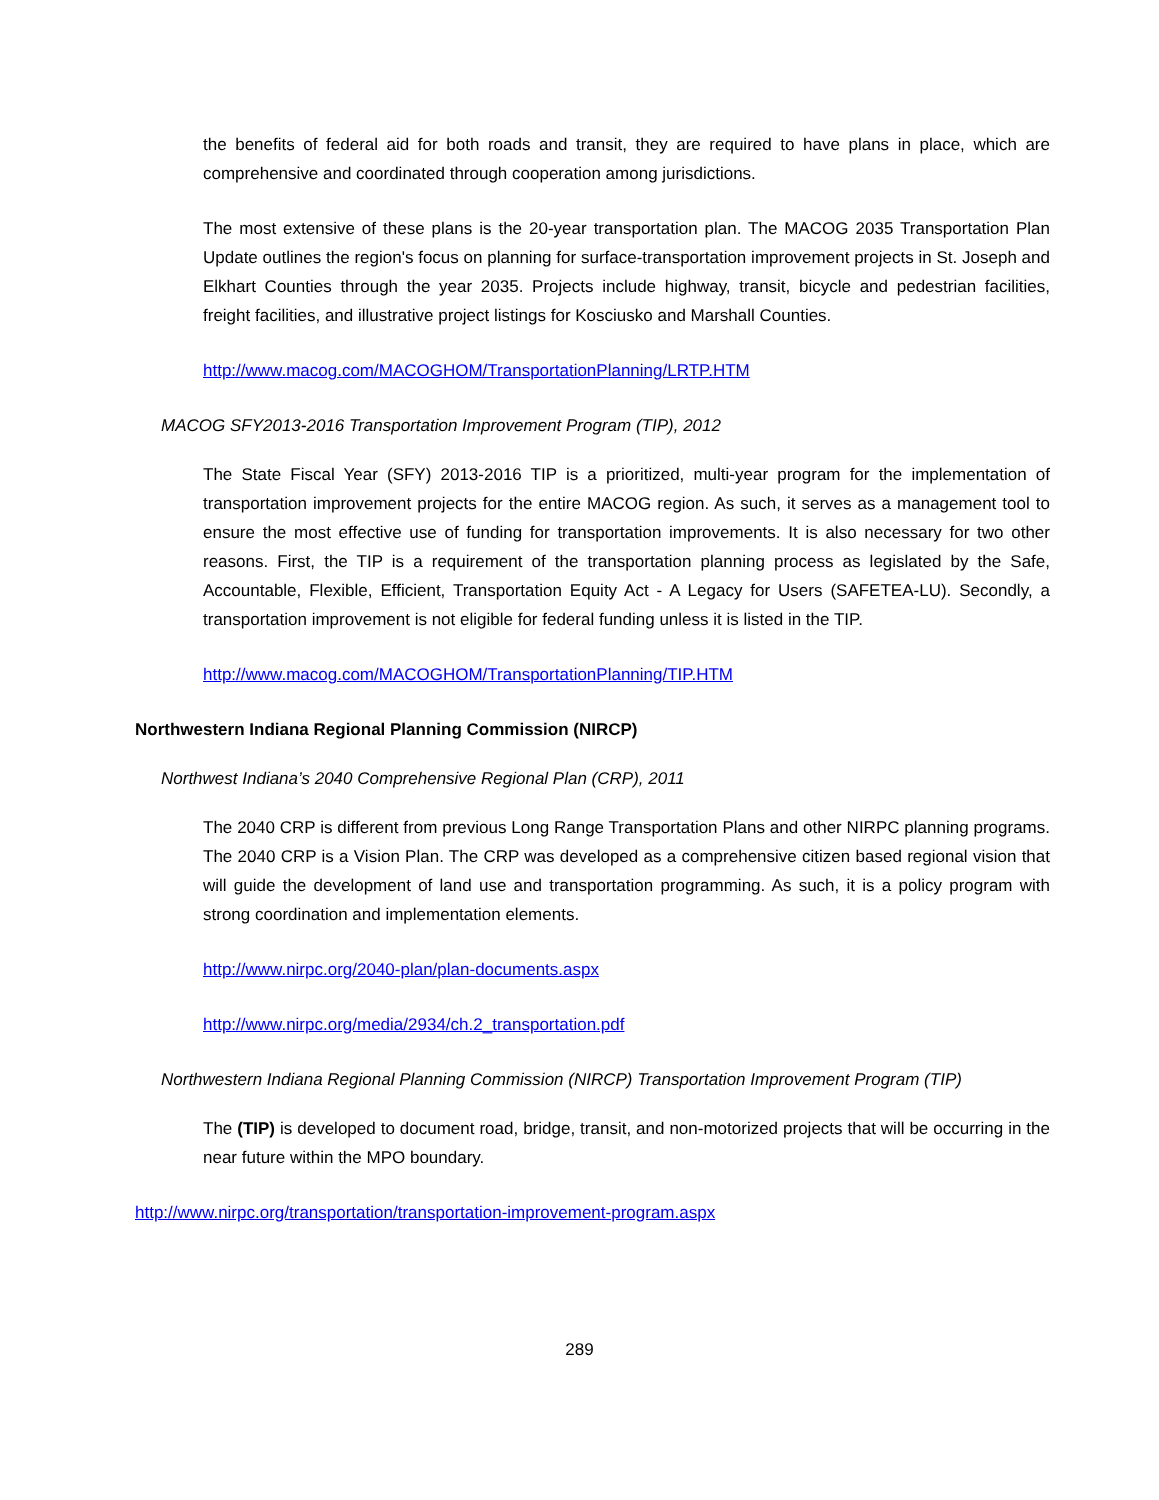the benefits of federal aid for both roads and transit, they are required to have plans in place, which are comprehensive and coordinated through cooperation among jurisdictions.
The most extensive of these plans is the 20-year transportation plan. The MACOG 2035 Transportation Plan Update outlines the region's focus on planning for surface-transportation improvement projects in St. Joseph and Elkhart Counties through the year 2035. Projects include highway, transit, bicycle and pedestrian facilities, freight facilities, and illustrative project listings for Kosciusko and Marshall Counties.
http://www.macog.com/MACOGHOM/TransportationPlanning/LRTP.HTM
MACOG SFY2013-2016 Transportation Improvement Program (TIP), 2012
The State Fiscal Year (SFY) 2013-2016 TIP is a prioritized, multi-year program for the implementation of transportation improvement projects for the entire MACOG region. As such, it serves as a management tool to ensure the most effective use of funding for transportation improvements. It is also necessary for two other reasons. First, the TIP is a requirement of the transportation planning process as legislated by the Safe, Accountable, Flexible, Efficient, Transportation Equity Act - A Legacy for Users (SAFETEA-LU). Secondly, a transportation improvement is not eligible for federal funding unless it is listed in the TIP.
http://www.macog.com/MACOGHOM/TransportationPlanning/TIP.HTM
Northwestern Indiana Regional Planning Commission (NIRCP)
Northwest Indiana’s 2040 Comprehensive Regional Plan (CRP), 2011
The 2040 CRP is different from previous Long Range Transportation Plans and other NIRPC planning programs. The 2040 CRP is a Vision Plan. The CRP was developed as a comprehensive citizen based regional vision that will guide the development of land use and transportation programming. As such, it is a policy program with strong coordination and implementation elements.
http://www.nirpc.org/2040-plan/plan-documents.aspx
http://www.nirpc.org/media/2934/ch.2_transportation.pdf
Northwestern Indiana Regional Planning Commission (NIRCP) Transportation Improvement Program (TIP)
The (TIP) is developed to document road, bridge, transit, and non-motorized projects that will be occurring in the near future within the MPO boundary.
http://www.nirpc.org/transportation/transportation-improvement-program.aspx
289